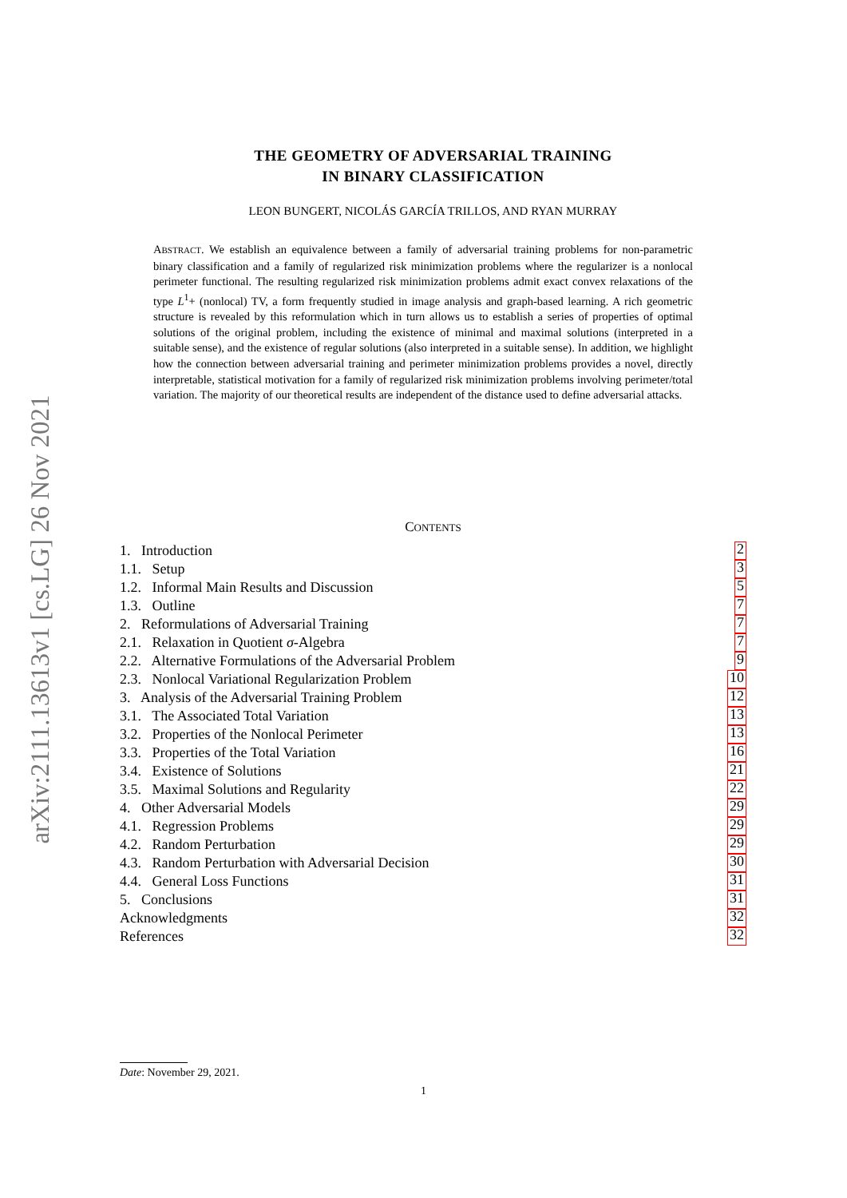arXiv:2111.13613v1 [cs.LG] 26 Nov 2021
THE GEOMETRY OF ADVERSARIAL TRAINING
IN BINARY CLASSIFICATION
LEON BUNGERT, NICOLÁS GARCÍA TRILLOS, AND RYAN MURRAY
ABSTRACT. We establish an equivalence between a family of adversarial training problems for non-parametric binary classification and a family of regularized risk minimization problems where the regularizer is a nonlocal perimeter functional. The resulting regularized risk minimization problems admit exact convex relaxations of the type L<sup>1</sup>+ (nonlocal) TV, a form frequently studied in image analysis and graph-based learning. A rich geometric structure is revealed by this reformulation which in turn allows us to establish a series of properties of optimal solutions of the original problem, including the existence of minimal and maximal solutions (interpreted in a suitable sense), and the existence of regular solutions (also interpreted in a suitable sense). In addition, we highlight how the connection between adversarial training and perimeter minimization problems provides a novel, directly interpretable, statistical motivation for a family of regularized risk minimization problems involving perimeter/total variation. The majority of our theoretical results are independent of the distance used to define adversarial attacks.
CONTENTS
1. Introduction 2
1.1. Setup 3
1.2. Informal Main Results and Discussion 5
1.3. Outline 7
2. Reformulations of Adversarial Training 7
2.1. Relaxation in Quotient σ-Algebra 7
2.2. Alternative Formulations of the Adversarial Problem 9
2.3. Nonlocal Variational Regularization Problem 10
3. Analysis of the Adversarial Training Problem 12
3.1. The Associated Total Variation 13
3.2. Properties of the Nonlocal Perimeter 13
3.3. Properties of the Total Variation 16
3.4. Existence of Solutions 21
3.5. Maximal Solutions and Regularity 22
4. Other Adversarial Models 29
4.1. Regression Problems 29
4.2. Random Perturbation 29
4.3. Random Perturbation with Adversarial Decision 30
4.4. General Loss Functions 31
5. Conclusions 31
Acknowledgments 32
References 32
Date: November 29, 2021.
1